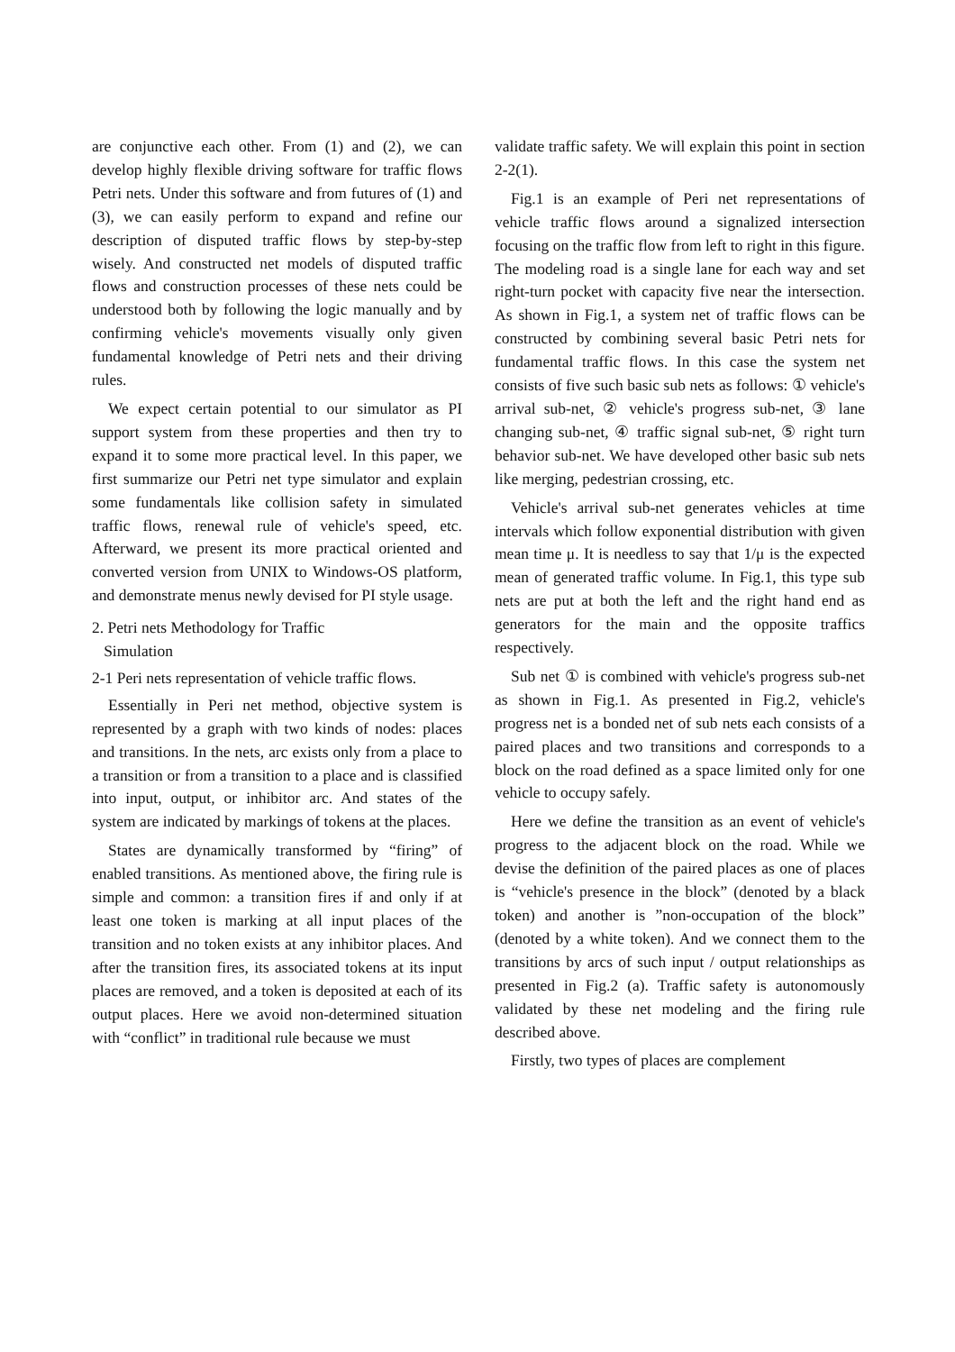are conjunctive each other. From (1) and (2), we can develop highly flexible driving software for traffic flows Petri nets. Under this software and from futures of (1) and (3), we can easily perform to expand and refine our description of disputed traffic flows by step-by-step wisely. And constructed net models of disputed traffic flows and construction processes of these nets could be understood both by following the logic manually and by confirming vehicle's movements visually only given fundamental knowledge of Petri nets and their driving rules.
We expect certain potential to our simulator as PI support system from these properties and then try to expand it to some more practical level. In this paper, we first summarize our Petri net type simulator and explain some fundamentals like collision safety in simulated traffic flows, renewal rule of vehicle's speed, etc. Afterward, we present its more practical oriented and converted version from UNIX to Windows-OS platform, and demonstrate menus newly devised for PI style usage.
2. Petri nets Methodology for Traffic
Simulation
2-1 Peri nets representation of vehicle traffic flows.
Essentially in Peri net method, objective system is represented by a graph with two kinds of nodes: places and transitions. In the nets, arc exists only from a place to a transition or from a transition to a place and is classified into input, output, or inhibitor arc. And states of the system are indicated by markings of tokens at the places.
States are dynamically transformed by “firing” of enabled transitions. As mentioned above, the firing rule is simple and common: a transition fires if and only if at least one token is marking at all input places of the transition and no token exists at any inhibitor places. And after the transition fires, its associated tokens at its input places are removed, and a token is deposited at each of its output places. Here we avoid non-determined situation with “conflict” in traditional rule because we must
validate traffic safety. We will explain this point in section 2-2(1).
Fig.1 is an example of Peri net representations of vehicle traffic flows around a signalized intersection focusing on the traffic flow from left to right in this figure. The modeling road is a single lane for each way and set right-turn pocket with capacity five near the intersection. As shown in Fig.1, a system net of traffic flows can be constructed by combining several basic Petri nets for fundamental traffic flows. In this case the system net consists of five such basic sub nets as follows: ① vehicle's arrival sub-net, ② vehicle's progress sub-net, ③ lane changing sub-net, ④ traffic signal sub-net, ⑤ right turn behavior sub-net. We have developed other basic sub nets like merging, pedestrian crossing, etc.
Vehicle's arrival sub-net generates vehicles at time intervals which follow exponential distribution with given mean time μ. It is needless to say that 1/μ is the expected mean of generated traffic volume. In Fig.1, this type sub nets are put at both the left and the right hand end as generators for the main and the opposite traffics respectively.
Sub net ① is combined with vehicle's progress sub-net as shown in Fig.1. As presented in Fig.2, vehicle's progress net is a bonded net of sub nets each consists of a paired places and two transitions and corresponds to a block on the road defined as a space limited only for one vehicle to occupy safely.
Here we define the transition as an event of vehicle's progress to the adjacent block on the road. While we devise the definition of the paired places as one of places is “vehicle's presence in the block” (denoted by a black token) and another is ”non-occupation of the block” (denoted by a white token). And we connect them to the transitions by arcs of such input / output relationships as presented in Fig.2 (a). Traffic safety is autonomously validated by these net modeling and the firing rule described above.
Firstly, two types of places are complement